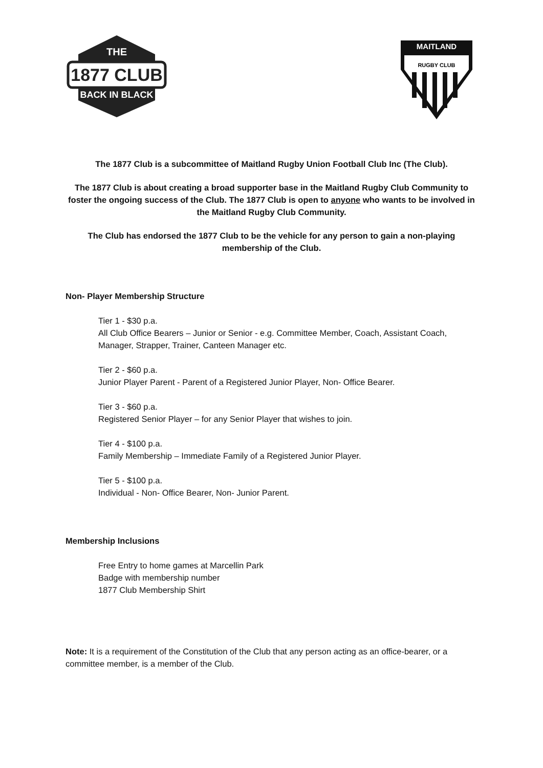THE
1877 CLUB
BACK IN BLACK
MAITLAND
RUGBY CLUB
The 1877 Club is a subcommittee of Maitland Rugby Union Football Club Inc (The Club).
The 1877 Club is about creating a broad supporter base in the Maitland Rugby Club Community to foster the ongoing success of the Club. The 1877 Club is open to anyone who wants to be involved in the Maitland Rugby Club Community.
The Club has endorsed the 1877 Club to be the vehicle for any person to gain a non-playing membership of the Club.
Non- Player Membership Structure
Tier 1 - $30 p.a.
All Club Office Bearers – Junior or Senior - e.g. Committee Member, Coach, Assistant Coach, Manager, Strapper, Trainer, Canteen Manager etc.
Tier 2 - $60 p.a.
Junior Player Parent - Parent of a Registered Junior Player, Non- Office Bearer.
Tier 3 - $60 p.a.
Registered Senior Player – for any Senior Player that wishes to join.
Tier 4 - $100 p.a.
Family Membership – Immediate Family of a Registered Junior Player.
Tier 5 - $100 p.a.
Individual - Non- Office Bearer, Non- Junior Parent.
Membership Inclusions
Free Entry to home games at Marcellin Park
Badge with membership number
1877 Club Membership Shirt
Note: It is a requirement of the Constitution of the Club that any person acting as an office-bearer, or a committee member, is a member of the Club.